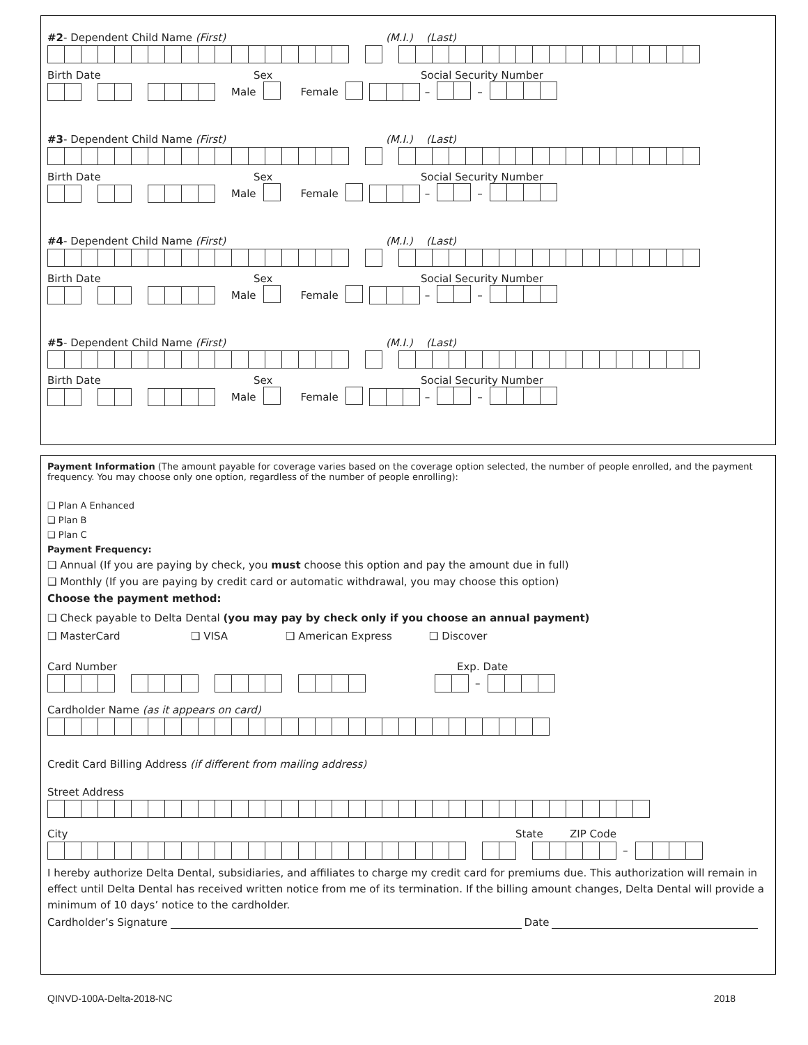#2- Dependent Child Name (First) (M.I.) (Last)
Birth Date Sex Social Security Number
Male Female – –
#3- Dependent Child Name (First) (M.I.) (Last)
Birth Date Sex Social Security Number
Male Female – –
#4- Dependent Child Name (First) (M.I.) (Last)
Birth Date Sex Social Security Number
Male Female – –
#5- Dependent Child Name (First) (M.I.) (Last)
Birth Date Sex Social Security Number
Male Female – –
Payment Information (The amount payable for coverage varies based on the coverage option selected, the number of people enrolled, and the payment frequency. You may choose only one option, regardless of the number of people enrolling):
❑ Plan A Enhanced
❑ Plan B
❑ Plan C
Payment Frequency:
❑ Annual (If you are paying by check, you must choose this option and pay the amount due in full)
❑ Monthly (If you are paying by credit card or automatic withdrawal, you may choose this option)
Choose the payment method:
❑ Check payable to Delta Dental (you may pay by check only if you choose an annual payment)
❑ MasterCard ❑ VISA ❑ American Express ❑ Discover
Card Number Exp. Date
–
Cardholder Name (as it appears on card)
Credit Card Billing Address (if different from mailing address)
Street Address
City State ZIP Code
–
I hereby authorize Delta Dental, subsidiaries, and affiliates to charge my credit card for premiums due. This authorization will remain in effect until Delta Dental has received written notice from me of its termination. If the billing amount changes, Delta Dental will provide a minimum of 10 days’ notice to the cardholder.
Cardholder’s Signature Date
QINVD-100A-Delta-2018-NC 2018